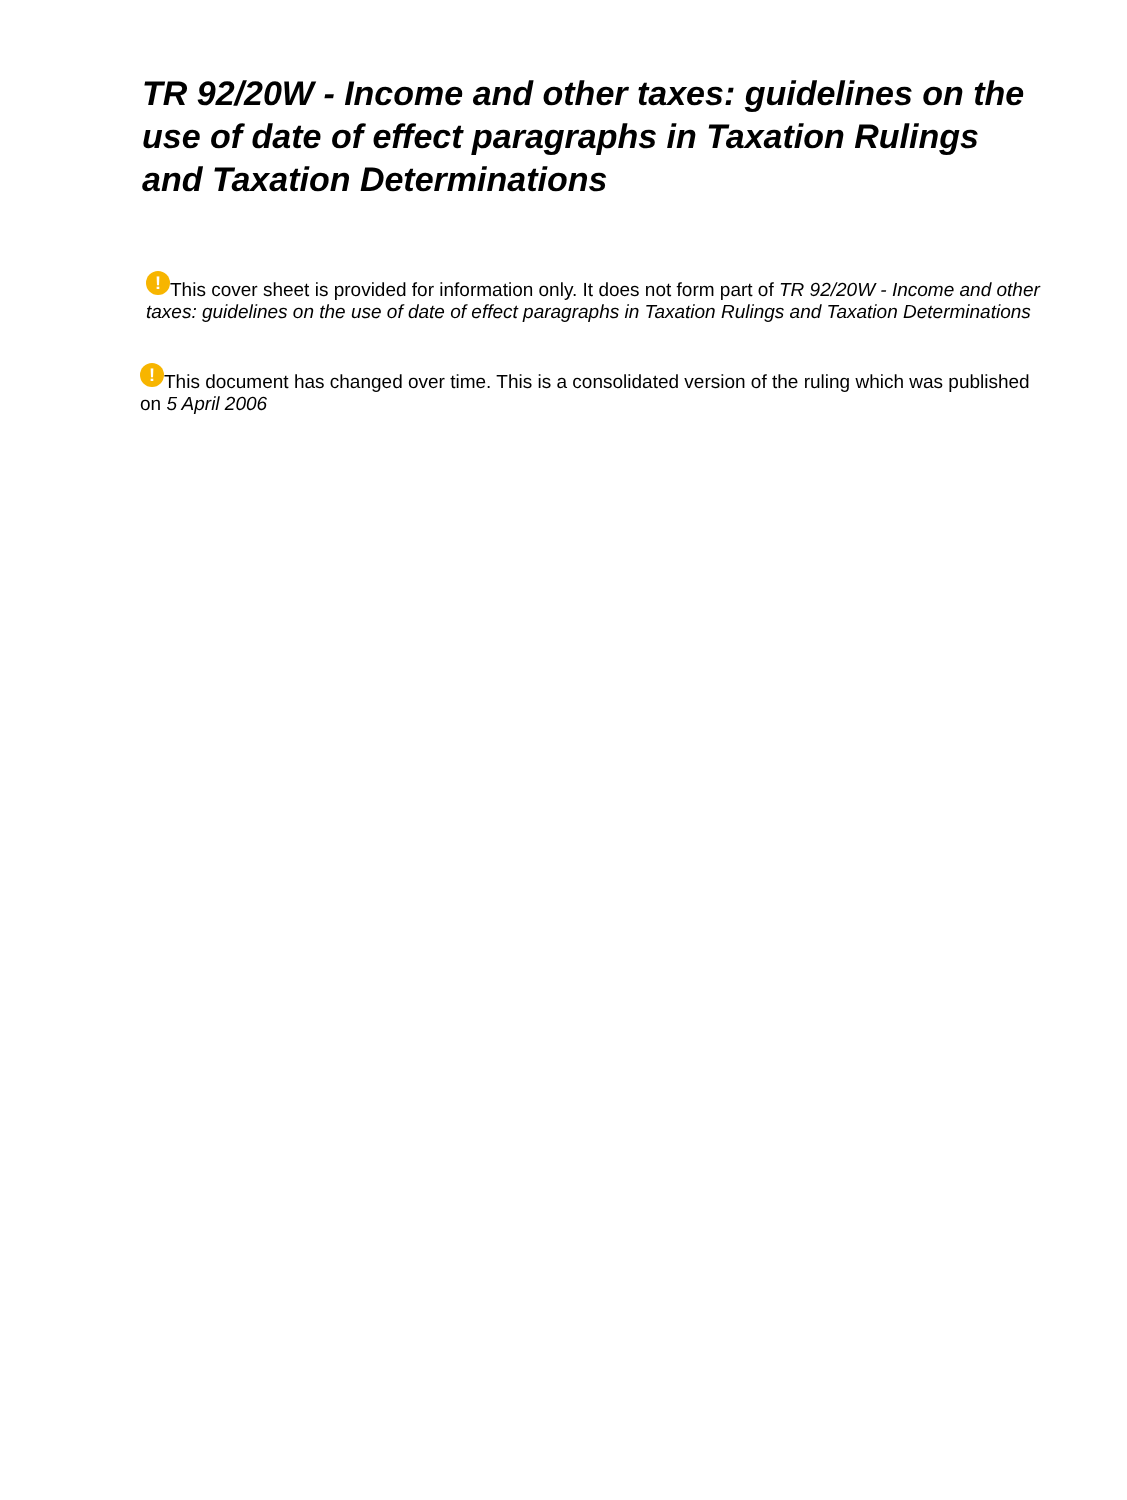TR 92/20W - Income and other taxes: guidelines on the use of date of effect paragraphs in Taxation Rulings and Taxation Determinations
! This cover sheet is provided for information only. It does not form part of TR 92/20W - Income and other taxes: guidelines on the use of date of effect paragraphs in Taxation Rulings and Taxation Determinations
! This document has changed over time. This is a consolidated version of the ruling which was published on 5 April 2006